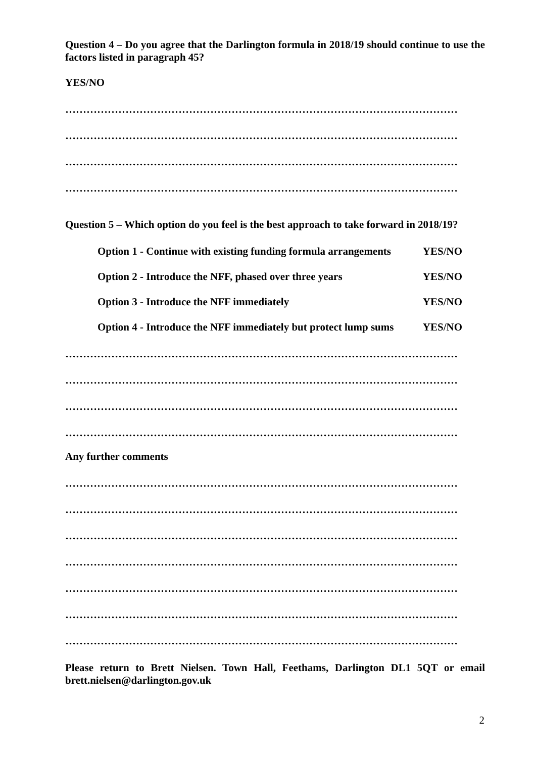Question 4 – Do you agree that the Darlington formula in 2018/19 should continue to use the factors listed in paragraph 45?
YES/NO
…………………………………………………………………………………………………
…………………………………………………………………………………………………
…………………………………………………………………………………………………
…………………………………………………………………………………………………
Question 5 – Which option do you feel is the best approach to take forward in 2018/19?
Option 1 - Continue with existing funding formula arrangements YES/NO
Option 2 - Introduce the NFF, phased over three years YES/NO
Option 3 - Introduce the NFF immediately YES/NO
Option 4 - Introduce the NFF immediately but protect lump sums YES/NO
…………………………………………………………………………………………………
…………………………………………………………………………………………………
…………………………………………………………………………………………………
…………………………………………………………………………………………………
Any further comments
…………………………………………………………………………………………………
…………………………………………………………………………………………………
…………………………………………………………………………………………………
…………………………………………………………………………………………………
…………………………………………………………………………………………………
…………………………………………………………………………………………………
…………………………………………………………………………………………………
Please return to Brett Nielsen. Town Hall, Feethams, Darlington DL1 5QT or email brett.nielsen@darlington.gov.uk
2